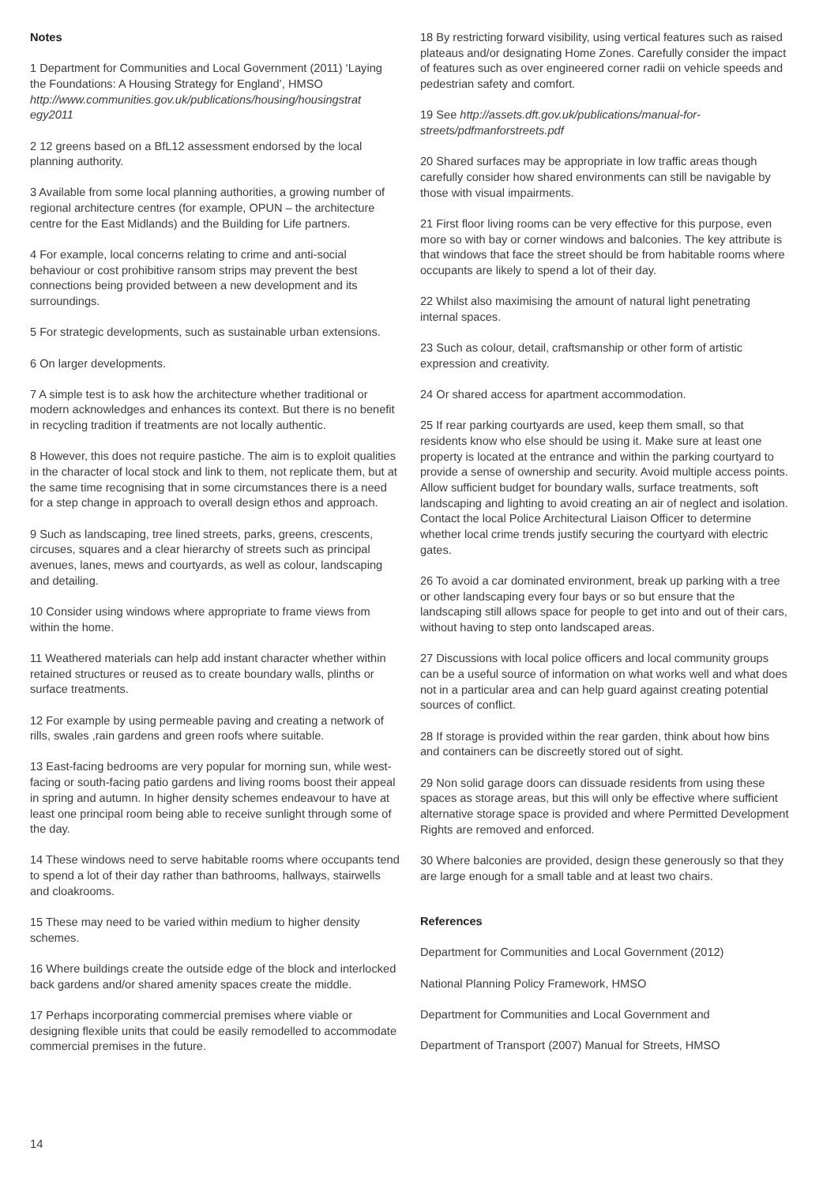Notes
1 Department for Communities and Local Government (2011) ‘Laying the Foundations: A Housing Strategy for England’, HMSO http://www.communities.gov.uk/publications/housing/housingstrat egy2011
2 12 greens based on a BfL12 assessment endorsed by the local planning authority.
3 Available from some local planning authorities, a growing number of regional architecture centres (for example, OPUN – the architecture centre for the East Midlands) and the Building for Life partners.
4 For example, local concerns relating to crime and anti-social behaviour or cost prohibitive ransom strips may prevent the best connections being provided between a new development and its surroundings.
5 For strategic developments, such as sustainable urban extensions.
6 On larger developments.
7 A simple test is to ask how the architecture whether traditional or modern acknowledges and enhances its context. But there is no benefit in recycling tradition if treatments are not locally authentic.
8 However, this does not require pastiche. The aim is to exploit qualities in the character of local stock and link to them, not replicate them, but at the same time recognising that in some circumstances there is a need for a step change in approach to overall design ethos and approach.
9 Such as landscaping, tree lined streets, parks, greens, crescents, circuses, squares and a clear hierarchy of streets such as principal avenues, lanes, mews and courtyards, as well as colour, landscaping and detailing.
10 Consider using windows where appropriate to frame views from within the home.
11 Weathered materials can help add instant character whether within retained structures or reused as to create boundary walls, plinths or surface treatments.
12 For example by using permeable paving and creating a network of rills, swales ,rain gardens and green roofs where suitable.
13 East-facing bedrooms are very popular for morning sun, while west-facing or south-facing patio gardens and living rooms boost their appeal in spring and autumn. In higher density schemes endeavour to have at least one principal room being able to receive sunlight through some of the day.
14 These windows need to serve habitable rooms where occupants tend to spend a lot of their day rather than bathrooms, hallways, stairwells and cloakrooms.
15 These may need to be varied within medium to higher density schemes.
16 Where buildings create the outside edge of the block and interlocked back gardens and/or shared amenity spaces create the middle.
17 Perhaps incorporating commercial premises where viable or designing flexible units that could be easily remodelled to accommodate commercial premises in the future.
18 By restricting forward visibility, using vertical features such as raised plateaus and/or designating Home Zones. Carefully consider the impact of features such as over engineered corner radii on vehicle speeds and pedestrian safety and comfort.
19 See http://assets.dft.gov.uk/publications/manual-for-streets/pdfmanforstreets.pdf
20 Shared surfaces may be appropriate in low traffic areas though carefully consider how shared environments can still be navigable by those with visual impairments.
21 First floor living rooms can be very effective for this purpose, even more so with bay or corner windows and balconies. The key attribute is that windows that face the street should be from habitable rooms where occupants are likely to spend a lot of their day.
22 Whilst also maximising the amount of natural light penetrating internal spaces.
23 Such as colour, detail, craftsmanship or other form of artistic expression and creativity.
24 Or shared access for apartment accommodation.
25 If rear parking courtyards are used, keep them small, so that residents know who else should be using it. Make sure at least one property is located at the entrance and within the parking courtyard to provide a sense of ownership and security. Avoid multiple access points. Allow sufficient budget for boundary walls, surface treatments, soft landscaping and lighting to avoid creating an air of neglect and isolation. Contact the local Police Architectural Liaison Officer to determine whether local crime trends justify securing the courtyard with electric gates.
26 To avoid a car dominated environment, break up parking with a tree or other landscaping every four bays or so but ensure that the landscaping still allows space for people to get into and out of their cars, without having to step onto landscaped areas.
27 Discussions with local police officers and local community groups can be a useful source of information on what works well and what does not in a particular area and can help guard against creating potential sources of conflict.
28 If storage is provided within the rear garden, think about how bins and containers can be discreetly stored out of sight.
29 Non solid garage doors can dissuade residents from using these spaces as storage areas, but this will only be effective where sufficient alternative storage space is provided and where Permitted Development Rights are removed and enforced.
30 Where balconies are provided, design these generously so that they are large enough for a small table and at least two chairs.
References
Department for Communities and Local Government (2012)
National Planning Policy Framework, HMSO
Department for Communities and Local Government and
Department of Transport (2007) Manual for Streets, HMSO
14